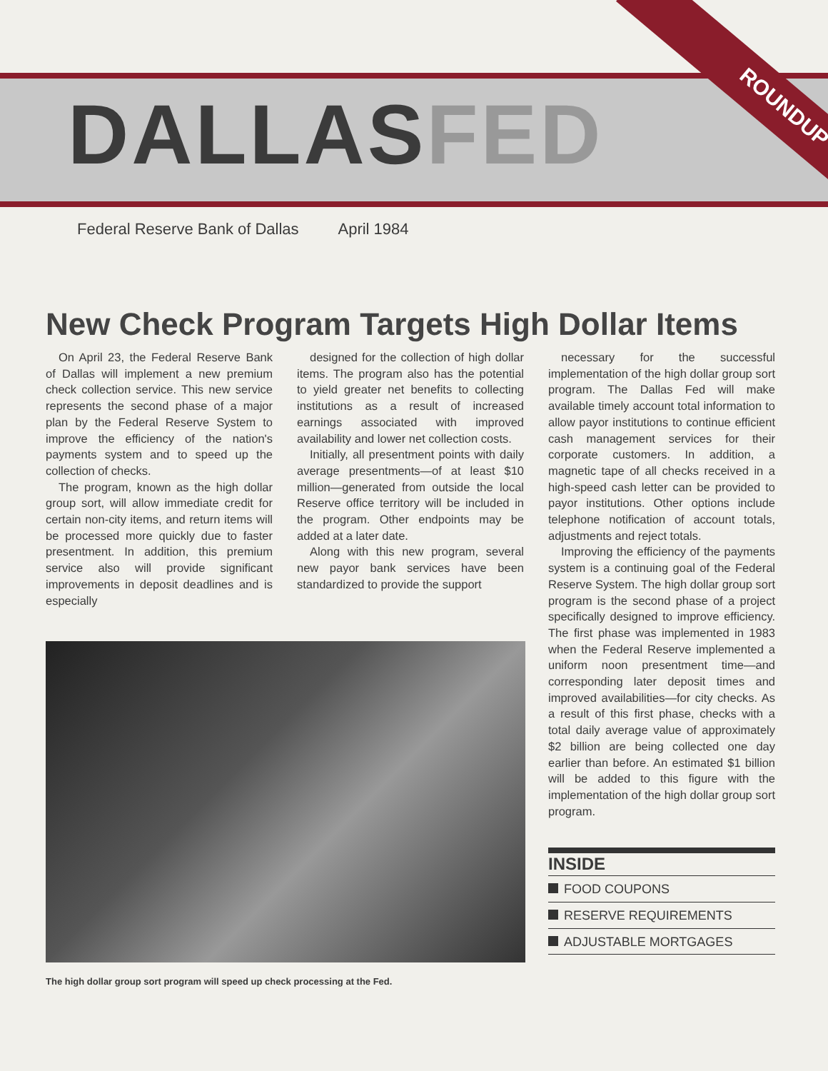ROUNDUP
DALLASFED
Federal Reserve Bank of Dallas April 1984
New Check Program Targets High Dollar Items
On April 23, the Federal Reserve Bank of Dallas will implement a new premium check collection service. This new service represents the second phase of a major plan by the Federal Reserve System to improve the efficiency of the nation's payments system and to speed up the collection of checks.
The program, known as the high dollar group sort, will allow immediate credit for certain non-city items, and return items will be processed more quickly due to faster presentment. In addition, this premium service also will provide significant improvements in deposit deadlines and is especially
designed for the collection of high dollar items. The program also has the potential to yield greater net benefits to collecting institutions as a result of increased earnings associated with improved availability and lower net collection costs.
Initially, all presentment points with daily average presentments—of at least $10 million—generated from outside the local Reserve office territory will be included in the program. Other endpoints may be added at a later date.
Along with this new program, several new payor bank services have been standardized to provide the support
The high dollar group sort program will speed up check processing at the Fed.
necessary for the successful implementation of the high dollar group sort program. The Dallas Fed will make available timely account total information to allow payor institutions to continue efficient cash management services for their corporate customers. In addition, a magnetic tape of all checks received in a high-speed cash letter can be provided to payor institutions. Other options include telephone notification of account totals, adjustments and reject totals.
Improving the efficiency of the payments system is a continuing goal of the Federal Reserve System. The high dollar group sort program is the second phase of a project specifically designed to improve efficiency. The first phase was implemented in 1983 when the Federal Reserve implemented a uniform noon presentment time—and corresponding later deposit times and improved availabilities—for city checks. As a result of this first phase, checks with a total daily average value of approximately $2 billion are being collected one day earlier than before. An estimated $1 billion will be added to this figure with the implementation of the high dollar group sort program.
INSIDE
FOOD COUPONS
RESERVE REQUIREMENTS
ADJUSTABLE MORTGAGES